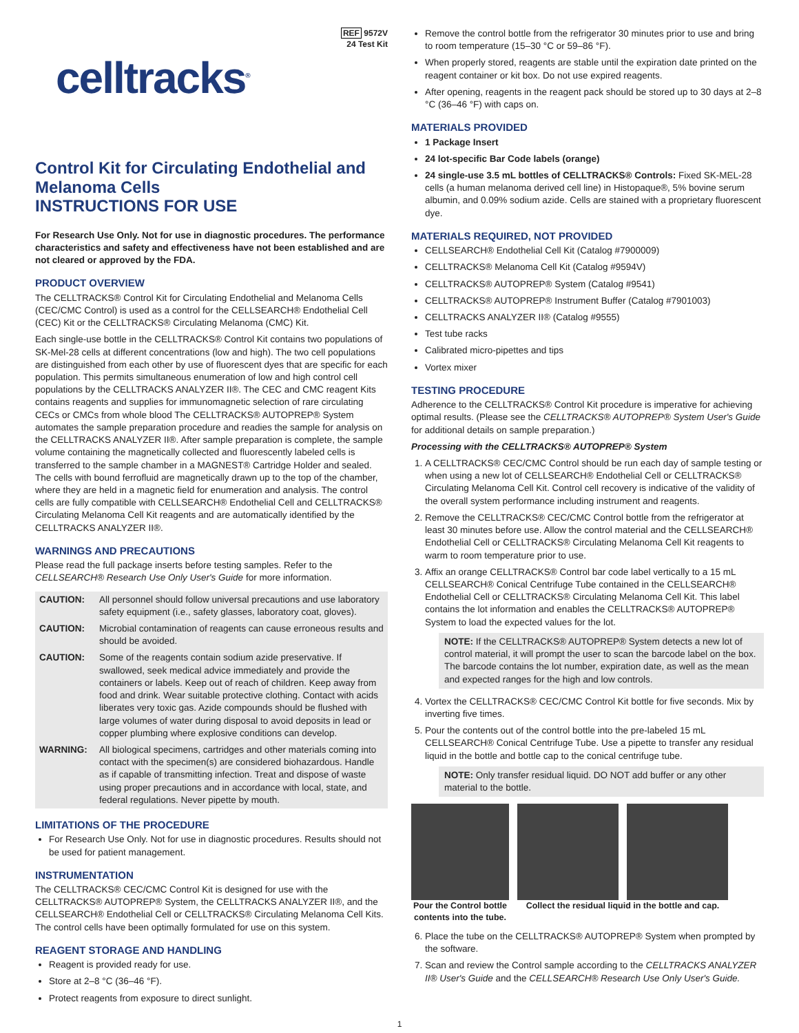REF 9572V
24 Test Kit
celltracks<sup>®</sup>
Control Kit for Circulating Endothelial and Melanoma Cells
INSTRUCTIONS FOR USE
For Research Use Only. Not for use in diagnostic procedures. The performance characteristics and safety and effectiveness have not been established and are not cleared or approved by the FDA.
PRODUCT OVERVIEW
The CELLTRACKS® Control Kit for Circulating Endothelial and Melanoma Cells (CEC/CMC Control) is used as a control for the CELLSEARCH® Endothelial Cell (CEC) Kit or the CELLTRACKS® Circulating Melanoma (CMC) Kit.
Each single-use bottle in the CELLTRACKS® Control Kit contains two populations of SK-Mel-28 cells at different concentrations (low and high). The two cell populations are distinguished from each other by use of fluorescent dyes that are specific for each population. This permits simultaneous enumeration of low and high control cell populations by the CELLTRACKS ANALYZER II®. The CEC and CMC reagent Kits contains reagents and supplies for immunomagnetic selection of rare circulating CECs or CMCs from whole blood The CELLTRACKS® AUTOPREP® System automates the sample preparation procedure and readies the sample for analysis on the CELLTRACKS ANALYZER II®. After sample preparation is complete, the sample volume containing the magnetically collected and fluorescently labeled cells is transferred to the sample chamber in a MAGNEST® Cartridge Holder and sealed. The cells with bound ferrofluid are magnetically drawn up to the top of the chamber, where they are held in a magnetic field for enumeration and analysis. The control cells are fully compatible with CELLSEARCH® Endothelial Cell and CELLTRACKS® Circulating Melanoma Cell Kit reagents and are automatically identified by the CELLTRACKS ANALYZER II®.
WARNINGS AND PRECAUTIONS
Please read the full package inserts before testing samples. Refer to the CELLSEARCH® Research Use Only User's Guide for more information.
| CAUTION: | All personnel should follow universal precautions and use laboratory safety equipment (i.e., safety glasses, laboratory coat, gloves). |
| CAUTION: | Microbial contamination of reagents can cause erroneous results and should be avoided. |
| CAUTION: | Some of the reagents contain sodium azide preservative. If swallowed, seek medical advice immediately and provide the containers or labels. Keep out of reach of children. Keep away from food and drink. Wear suitable protective clothing. Contact with acids liberates very toxic gas. Azide compounds should be flushed with large volumes of water during disposal to avoid deposits in lead or copper plumbing where explosive conditions can develop. |
| WARNING: | All biological specimens, cartridges and other materials coming into contact with the specimen(s) are considered biohazardous. Handle as if capable of transmitting infection. Treat and dispose of waste using proper precautions and in accordance with local, state, and federal regulations. Never pipette by mouth. |
LIMITATIONS OF THE PROCEDURE
For Research Use Only. Not for use in diagnostic procedures. Results should not be used for patient management.
INSTRUMENTATION
The CELLTRACKS® CEC/CMC Control Kit is designed for use with the CELLTRACKS® AUTOPREP® System, the CELLTRACKS ANALYZER II®, and the CELLSEARCH® Endothelial Cell or CELLTRACKS® Circulating Melanoma Cell Kits. The control cells have been optimally formulated for use on this system.
REAGENT STORAGE AND HANDLING
Reagent is provided ready for use.
Store at 2–8 °C (36–46 °F).
Protect reagents from exposure to direct sunlight.
Remove the control bottle from the refrigerator 30 minutes prior to use and bring to room temperature (15–30 °C or 59–86 °F).
When properly stored, reagents are stable until the expiration date printed on the reagent container or kit box. Do not use expired reagents.
After opening, reagents in the reagent pack should be stored up to 30 days at 2–8 °C (36–46 °F) with caps on.
MATERIALS PROVIDED
1 Package Insert
24 lot-specific Bar Code labels (orange)
24 single-use 3.5 mL bottles of CELLTRACKS® Controls: Fixed SK-MEL-28 cells (a human melanoma derived cell line) in Histopaque®, 5% bovine serum albumin, and 0.09% sodium azide. Cells are stained with a proprietary fluorescent dye.
MATERIALS REQUIRED, NOT PROVIDED
CELLSEARCH® Endothelial Cell Kit (Catalog #7900009)
CELLTRACKS® Melanoma Cell Kit (Catalog #9594V)
CELLTRACKS® AUTOPREP® System (Catalog #9541)
CELLTRACKS® AUTOPREP® Instrument Buffer (Catalog #7901003)
CELLTRACKS ANALYZER II® (Catalog #9555)
Test tube racks
Calibrated micro-pipettes and tips
Vortex mixer
TESTING PROCEDURE
Adherence to the CELLTRACKS® Control Kit procedure is imperative for achieving optimal results. (Please see the CELLTRACKS® AUTOPREP® System User's Guide for additional details on sample preparation.)
Processing with the CELLTRACKS® AUTOPREP® System
1. A CELLTRACKS® CEC/CMC Control should be run each day of sample testing or when using a new lot of CELLSEARCH® Endothelial Cell or CELLTRACKS® Circulating Melanoma Cell Kit. Control cell recovery is indicative of the validity of the overall system performance including instrument and reagents.
2. Remove the CELLTRACKS® CEC/CMC Control bottle from the refrigerator at least 30 minutes before use. Allow the control material and the CELLSEARCH® Endothelial Cell or CELLTRACKS® Circulating Melanoma Cell Kit reagents to warm to room temperature prior to use.
3. Affix an orange CELLTRACKS® Control bar code label vertically to a 15 mL CELLSEARCH® Conical Centrifuge Tube contained in the CELLSEARCH® Endothelial Cell or CELLTRACKS® Circulating Melanoma Cell Kit. This label contains the lot information and enables the CELLTRACKS® AUTOPREP® System to load the expected values for the lot.
NOTE: If the CELLTRACKS® AUTOPREP® System detects a new lot of control material, it will prompt the user to scan the barcode label on the box. The barcode contains the lot number, expiration date, as well as the mean and expected ranges for the high and low controls.
4. Vortex the CELLTRACKS® CEC/CMC Control Kit bottle for five seconds. Mix by inverting five times.
5. Pour the contents out of the control bottle into the pre-labeled 15 mL CELLSEARCH® Conical Centrifuge Tube. Use a pipette to transfer any residual liquid in the bottle and bottle cap to the conical centrifuge tube.
NOTE: Only transfer residual liquid. DO NOT add buffer or any other material to the bottle.
Pour the Control bottle contents into the tube.
Collect the residual liquid in the bottle and cap.
6. Place the tube on the CELLTRACKS® AUTOPREP® System when prompted by the software.
7. Scan and review the Control sample according to the CELLTRACKS ANALYZER II® User's Guide and the CELLSEARCH® Research Use Only User's Guide.
1